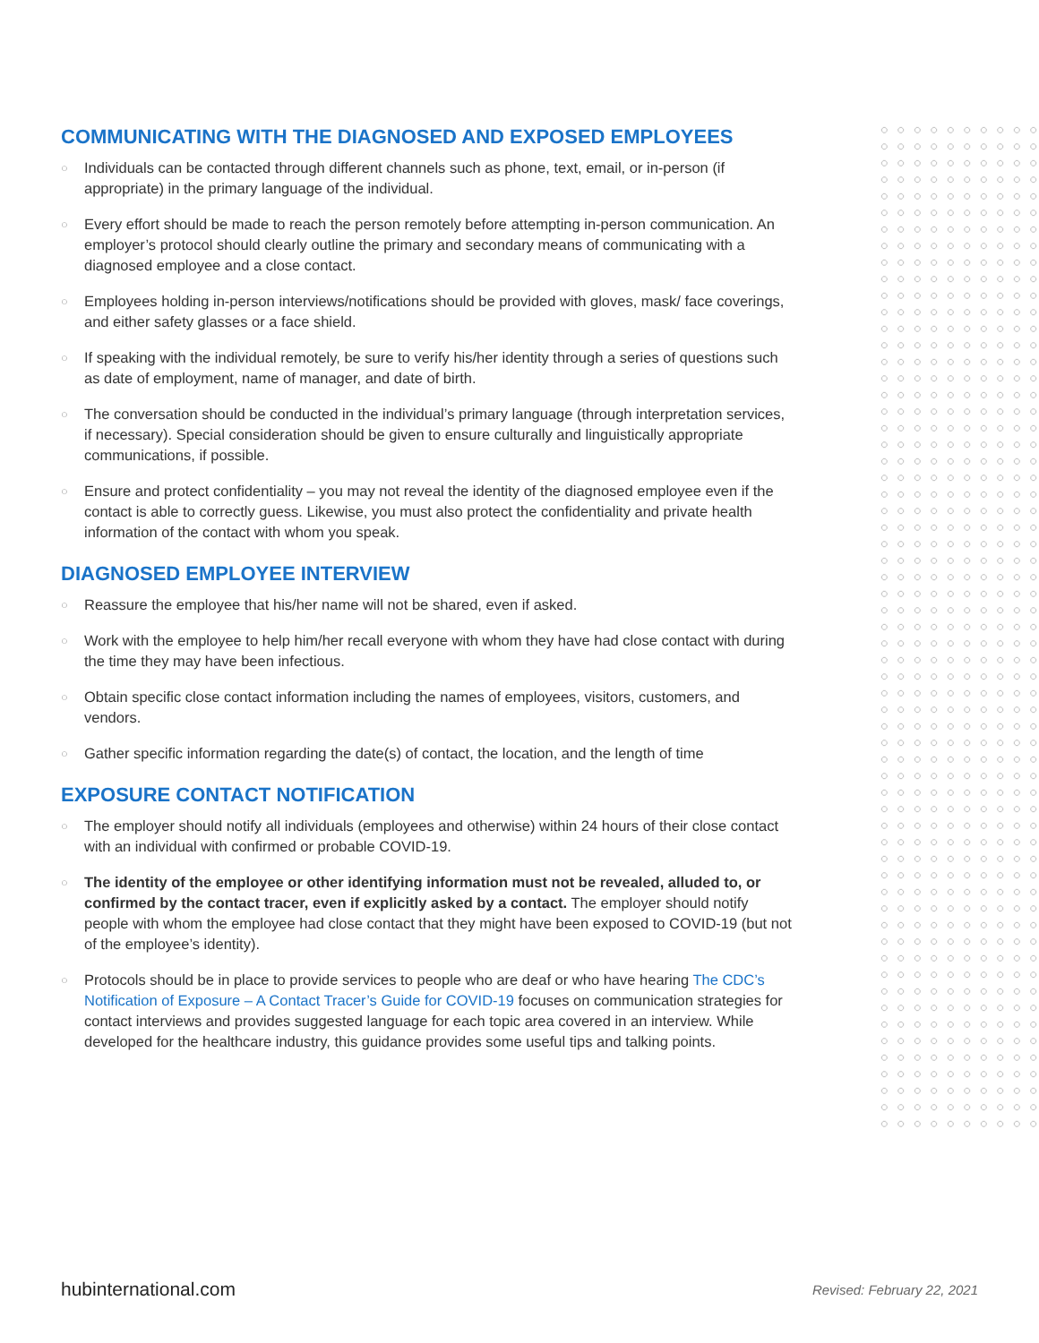COMMUNICATING WITH THE DIAGNOSED AND EXPOSED EMPLOYEES
○ Individuals can be contacted through different channels such as phone, text, email, or in-person (if appropriate) in the primary language of the individual.
○ Every effort should be made to reach the person remotely before attempting in-person communication. An employer’s protocol should clearly outline the primary and secondary means of communicating with a diagnosed employee and a close contact.
○ Employees holding in-person interviews/notifications should be provided with gloves, mask/ face coverings, and either safety glasses or a face shield.
○ If speaking with the individual remotely, be sure to verify his/her identity through a series of questions such as date of employment, name of manager, and date of birth.
○ The conversation should be conducted in the individual’s primary language (through interpretation services, if necessary). Special consideration should be given to ensure culturally and linguistically appropriate communications, if possible.
○ Ensure and protect confidentiality – you may not reveal the identity of the diagnosed employee even if the contact is able to correctly guess. Likewise, you must also protect the confidentiality and private health information of the contact with whom you speak.
DIAGNOSED EMPLOYEE INTERVIEW
○ Reassure the employee that his/her name will not be shared, even if asked.
○ Work with the employee to help him/her recall everyone with whom they have had close contact with during the time they may have been infectious.
○ Obtain specific close contact information including the names of employees, visitors, customers, and vendors.
○ Gather specific information regarding the date(s) of contact, the location, and the length of time
EXPOSURE CONTACT NOTIFICATION
○ The employer should notify all individuals (employees and otherwise) within 24 hours of their close contact with an individual with confirmed or probable COVID-19.
○ The identity of the employee or other identifying information must not be revealed, alluded to, or confirmed by the contact tracer, even if explicitly asked by a contact. The employer should notify people with whom the employee had close contact that they might have been exposed to COVID-19 (but not of the employee’s identity).
○ Protocols should be in place to provide services to people who are deaf or who have hearing The CDC’s Notification of Exposure – A Contact Tracer’s Guide for COVID-19 focuses on communication strategies for contact interviews and provides suggested language for each topic area covered in an interview. While developed for the healthcare industry, this guidance provides some useful tips and talking points.
hubinternational.com Revised: February 22, 2021